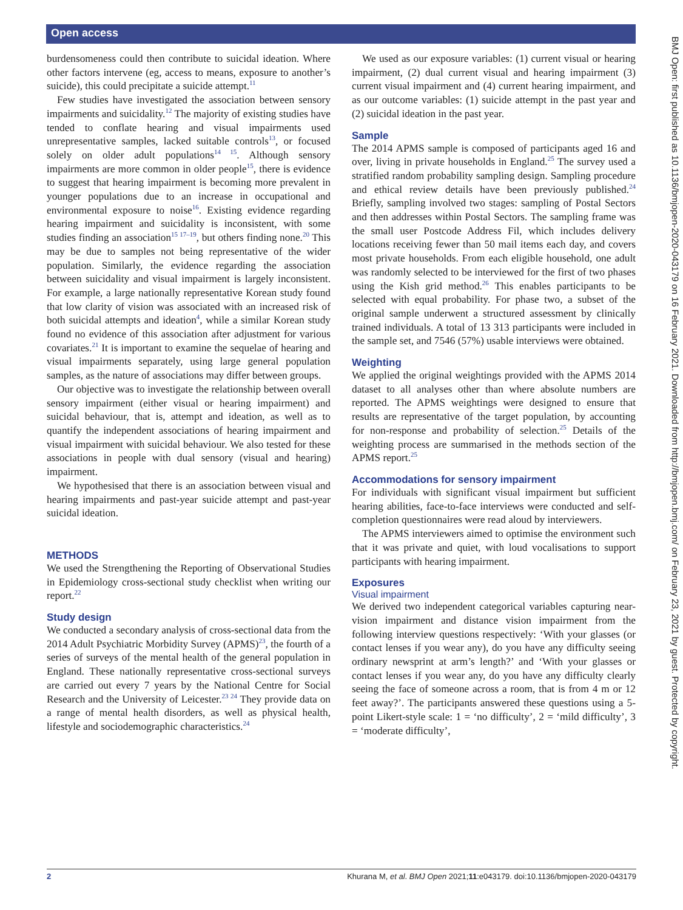Open access
BMJ Open: first published as 10.1136/bmjopen-2020-043179 on 16 February 2021. Downloaded from http://bmjopen.bmj.com/ on February 23, 2021 by guest. Protected by copyright.
burdensomeness could then contribute to suicidal ideation. Where other factors intervene (eg, access to means, exposure to another’s suicide), this could precipitate a suicide attempt.<sup>11</sup>
Few studies have investigated the association between sensory impairments and suicidality.<sup>12</sup> The majority of existing studies have tended to conflate hearing and visual impairments used unrepresentative samples, lacked suitable controls<sup>13</sup>, or focused solely on older adult populations<sup>14 15</sup>. Although sensory impairments are more common in older people<sup>15</sup>, there is evidence to suggest that hearing impairment is becoming more prevalent in younger populations due to an increase in occupational and environmental exposure to noise<sup>16</sup>. Existing evidence regarding hearing impairment and suicidality is inconsistent, with some studies finding an association<sup>15 17–19</sup>, but others finding none.<sup>20</sup> This may be due to samples not being representative of the wider population. Similarly, the evidence regarding the association between suicidality and visual impairment is largely inconsistent. For example, a large nationally representative Korean study found that low clarity of vision was associated with an increased risk of both suicidal attempts and ideation<sup>4</sup>, while a similar Korean study found no evidence of this association after adjustment for various covariates.<sup>21</sup> It is important to examine the sequelae of hearing and visual impairments separately, using large general population samples, as the nature of associations may differ between groups.
Our objective was to investigate the relationship between overall sensory impairment (either visual or hearing impairment) and suicidal behaviour, that is, attempt and ideation, as well as to quantify the independent associations of hearing impairment and visual impairment with suicidal behaviour. We also tested for these associations in people with dual sensory (visual and hearing) impairment.
We hypothesised that there is an association between visual and hearing impairments and past-year suicide attempt and past-year suicidal ideation.
METHODS
We used the Strengthening the Reporting of Observational Studies in Epidemiology cross-sectional study checklist when writing our report.<sup>22</sup>
Study design
We conducted a secondary analysis of cross-sectional data from the 2014 Adult Psychiatric Morbidity Survey (APMS)<sup>23</sup>, the fourth of a series of surveys of the mental health of the general population in England. These nationally representative cross-sectional surveys are carried out every 7 years by the National Centre for Social Research and the University of Leicester.<sup>23 24</sup> They provide data on a range of mental health disorders, as well as physical health, lifestyle and sociodemographic characteristics.<sup>24</sup>
We used as our exposure variables: (1) current visual or hearing impairment, (2) dual current visual and hearing impairment (3) current visual impairment and (4) current hearing impairment, and as our outcome variables: (1) suicide attempt in the past year and (2) suicidal ideation in the past year.
Sample
The 2014 APMS sample is composed of participants aged 16 and over, living in private households in England.<sup>25</sup> The survey used a stratified random probability sampling design. Sampling procedure and ethical review details have been previously published.<sup>24</sup> Briefly, sampling involved two stages: sampling of Postal Sectors and then addresses within Postal Sectors. The sampling frame was the small user Postcode Address Fil, which includes delivery locations receiving fewer than 50 mail items each day, and covers most private households. From each eligible household, one adult was randomly selected to be interviewed for the first of two phases using the Kish grid method.<sup>26</sup> This enables participants to be selected with equal probability. For phase two, a subset of the original sample underwent a structured assessment by clinically trained individuals. A total of 13 313 participants were included in the sample set, and 7546 (57%) usable interviews were obtained.
Weighting
We applied the original weightings provided with the APMS 2014 dataset to all analyses other than where absolute numbers are reported. The APMS weightings were designed to ensure that results are representative of the target population, by accounting for non-response and probability of selection.<sup>25</sup> Details of the weighting process are summarised in the methods section of the APMS report.<sup>25</sup>
Accommodations for sensory impairment
For individuals with significant visual impairment but sufficient hearing abilities, face-to-face interviews were conducted and self-completion questionnaires were read aloud by interviewers.
The APMS interviewers aimed to optimise the environment such that it was private and quiet, with loud vocalisations to support participants with hearing impairment.
Exposures
Visual impairment
We derived two independent categorical variables capturing near-vision impairment and distance vision impairment from the following interview questions respectively: ‘With your glasses (or contact lenses if you wear any), do you have any difficulty seeing ordinary newsprint at arm’s length?’ and ‘With your glasses or contact lenses if you wear any, do you have any difficulty clearly seeing the face of someone across a room, that is from 4 m or 12 feet away?’. The participants answered these questions using a 5-point Likert-style scale: 1 = ‘no difficulty’, 2 = ‘mild difficulty’, 3 = ‘moderate difficulty’,
2 Khurana M, et al. BMJ Open 2021;11:e043179. doi:10.1136/bmjopen-2020-043179